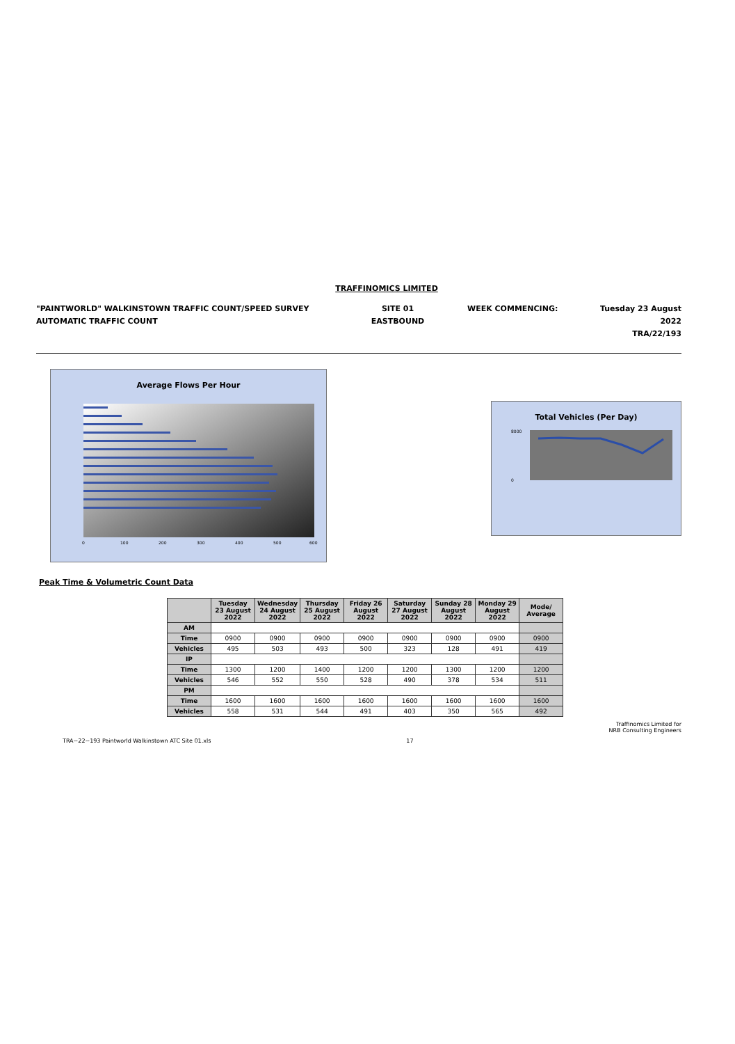TRAFFINOMICS LIMITED
"PAINTWORLD" WALKINSTOWN TRAFFIC COUNT/SPEED SURVEY
AUTOMATIC TRAFFIC COUNT
SITE 01
EASTBOUND
WEEK COMMENCING: Tuesday 23 August 2022
TRA/22/193
Average Flows Per Hour
0
100
200
300
400
500
600
Total Vehicles (Per Day)
8000
0
Peak Time & Volumetric Count Data
| | Tuesday 23 August 2022 | Wednesday 24 August 2022 | Thursday 25 August 2022 | Friday 26 August 2022 | Saturday 27 August 2022 | Sunday 28 August 2022 | Monday 29 August 2022 | Mode/ Average |
| --- | --- | --- | --- | --- | --- | --- | --- | --- |
| AM | | | | | | | | |
| Time | 0900 | 0900 | 0900 | 0900 | 0900 | 0900 | 0900 | 0900 |
| Vehicles | 495 | 503 | 493 | 500 | 323 | 128 | 491 | 419 |
| IP | | | | | | | | |
| Time | 1300 | 1200 | 1400 | 1200 | 1200 | 1300 | 1200 | 1200 |
| Vehicles | 546 | 552 | 550 | 528 | 490 | 378 | 534 | 511 |
| PM | | | | | | | | |
| Time | 1600 | 1600 | 1600 | 1600 | 1600 | 1600 | 1600 | 1600 |
| Vehicles | 558 | 531 | 544 | 491 | 403 | 350 | 565 | 492 |
TRA~22~193 Paintworld Walkinstown ATC Site 01.xls
17
Traffinomics Limited for
NRB Consulting Engineers